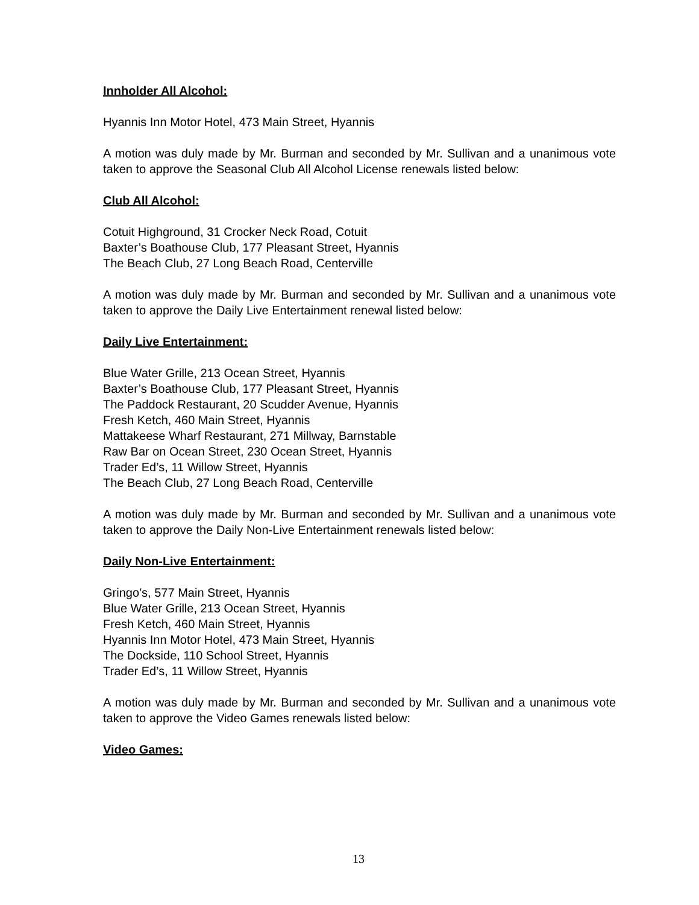Innholder All Alcohol:
Hyannis Inn Motor Hotel, 473 Main Street, Hyannis
A motion was duly made by Mr. Burman and seconded by Mr. Sullivan and a unanimous vote taken to approve the Seasonal Club All Alcohol License renewals listed below:
Club All Alcohol:
Cotuit Highground, 31 Crocker Neck Road, Cotuit
Baxter’s Boathouse Club, 177 Pleasant Street, Hyannis
The Beach Club, 27 Long Beach Road, Centerville
A motion was duly made by Mr. Burman and seconded by Mr. Sullivan and a unanimous vote taken to approve the Daily Live Entertainment renewal listed below:
Daily Live Entertainment:
Blue Water Grille, 213 Ocean Street, Hyannis
Baxter’s Boathouse Club, 177 Pleasant Street, Hyannis
The Paddock Restaurant, 20 Scudder Avenue, Hyannis
Fresh Ketch, 460 Main Street, Hyannis
Mattakeese Wharf Restaurant, 271 Millway, Barnstable
Raw Bar on Ocean Street, 230 Ocean Street, Hyannis
Trader Ed’s, 11 Willow Street, Hyannis
The Beach Club, 27 Long Beach Road, Centerville
A motion was duly made by Mr. Burman and seconded by Mr. Sullivan and a unanimous vote taken to approve the Daily Non-Live Entertainment renewals listed below:
Daily Non-Live Entertainment:
Gringo’s, 577 Main Street, Hyannis
Blue Water Grille, 213 Ocean Street, Hyannis
Fresh Ketch, 460 Main Street, Hyannis
Hyannis Inn Motor Hotel, 473 Main Street, Hyannis
The Dockside, 110 School Street, Hyannis
Trader Ed’s, 11 Willow Street, Hyannis
A motion was duly made by Mr. Burman and seconded by Mr. Sullivan and a unanimous vote taken to approve the Video Games renewals listed below:
Video Games:
13